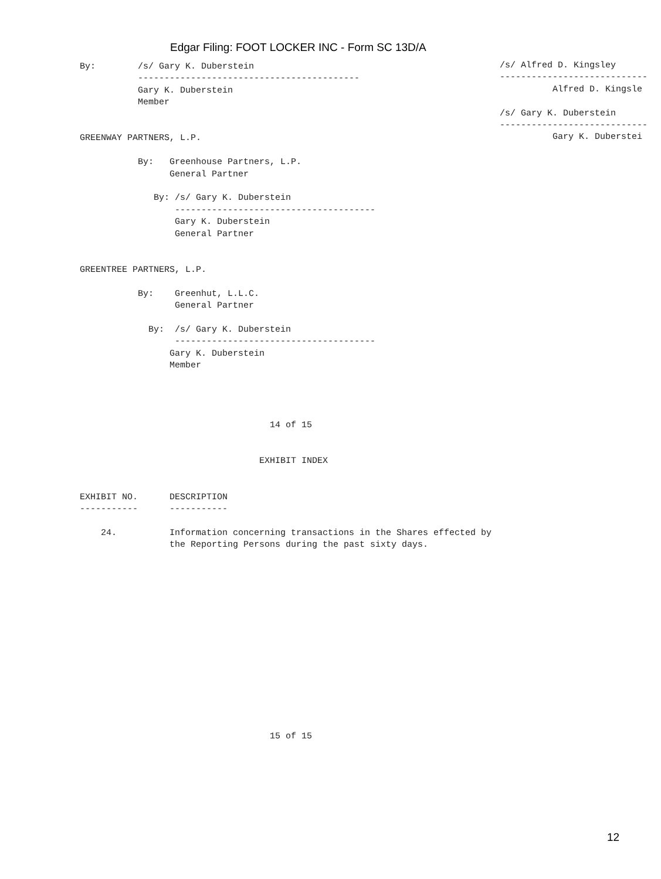Edgar Filing: FOOT LOCKER INC - Form SC 13D/A
By:        /s/ Gary K. Duberstein
           ------------------------------------------
           Gary K. Duberstein
           Member


GREENWAY PARTNERS, L.P.

           By:   Greenhouse Partners, L.P.
                 General Partner

              By: /s/ Gary K. Duberstein
                  --------------------------------------
                  Gary K. Duberstein
                  General Partner


GREENTREE PARTNERS, L.P.

           By:    Greenhut, L.L.C.
                  General Partner

             By:  /s/ Gary K. Duberstein
                  --------------------------------------
                 Gary K. Duberstein
                 Member




                                    14 of 15


                                  EXHIBIT INDEX


EXHIBIT NO.      DESCRIPTION
-----------      -----------

    24.          Information concerning transactions in the Shares effected by
                 the Reporting Persons during the past sixty days.















                                    15 of 15
/s/ Alfred D. Kingsley
----------------------------
          Alfred D. Kingsle

/s/ Gary K. Duberstein
----------------------------
          Gary K. Dubersteі
12